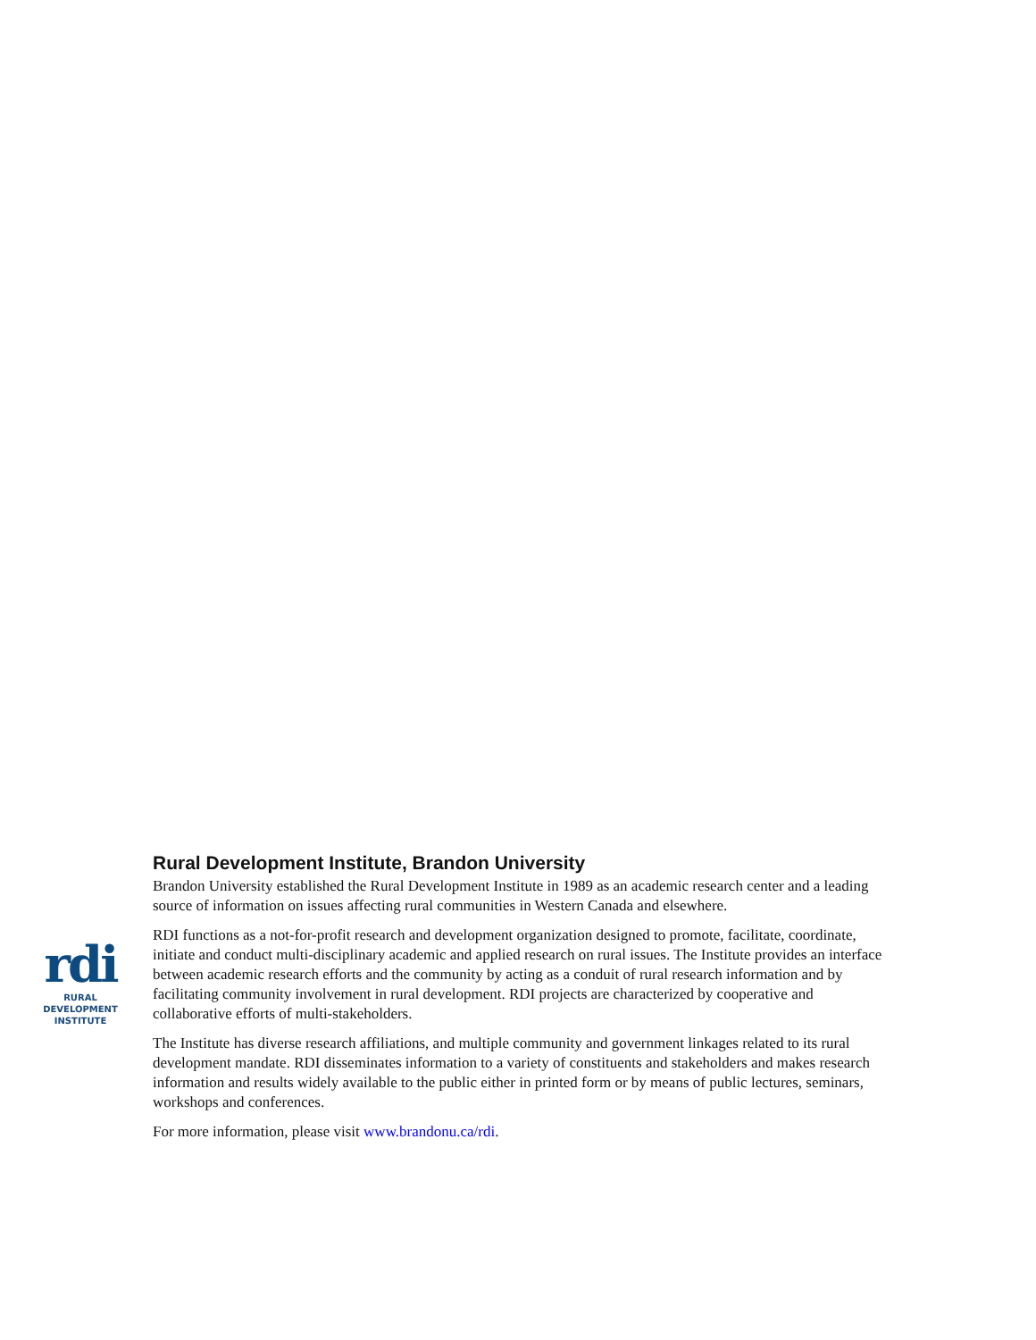rdi
RURAL
DEVELOPMENT
INSTITUTE
Rural Development Institute, Brandon University
Brandon University established the Rural Development Institute in 1989 as an academic research center and a leading source of information on issues affecting rural communities in Western Canada and elsewhere.
RDI functions as a not-for-profit research and development organization designed to promote, facilitate, coordinate, initiate and conduct multi-disciplinary academic and applied research on rural issues. The Institute provides an interface between academic research efforts and the community by acting as a conduit of rural research information and by facilitating community involvement in rural development. RDI projects are characterized by cooperative and collaborative efforts of multi-stakeholders.
The Institute has diverse research affiliations, and multiple community and government linkages related to its rural development mandate. RDI disseminates information to a variety of constituents and stakeholders and makes research information and results widely available to the public either in printed form or by means of public lectures, seminars, workshops and conferences.
For more information, please visit www.brandonu.ca/rdi.